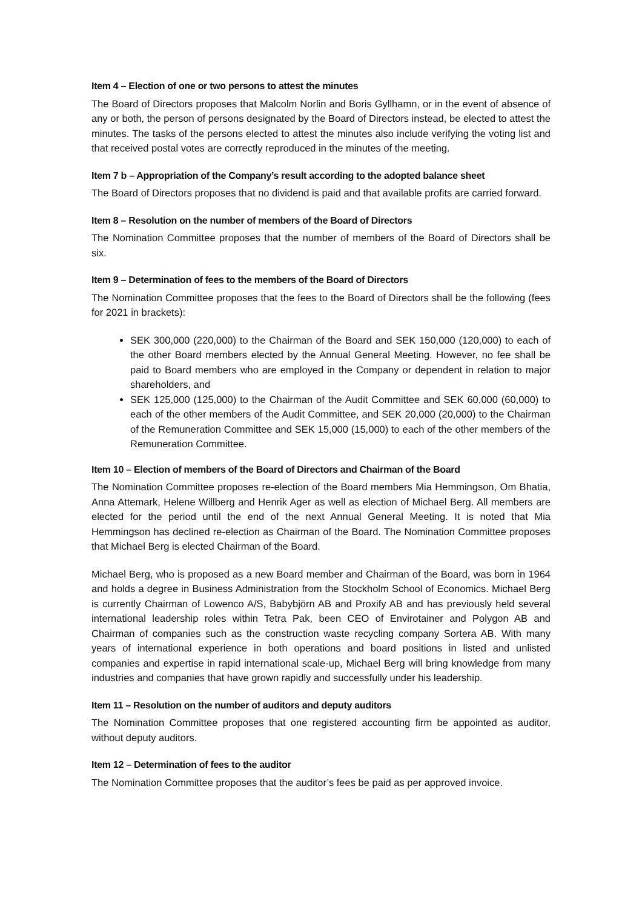Item 4 – Election of one or two persons to attest the minutes
The Board of Directors proposes that Malcolm Norlin and Boris Gyllhamn, or in the event of absence of any or both, the person of persons designated by the Board of Directors instead, be elected to attest the minutes. The tasks of the persons elected to attest the minutes also include verifying the voting list and that received postal votes are correctly reproduced in the minutes of the meeting.
Item 7 b – Appropriation of the Company’s result according to the adopted balance sheet
The Board of Directors proposes that no dividend is paid and that available profits are carried forward.
Item 8 – Resolution on the number of members of the Board of Directors
The Nomination Committee proposes that the number of members of the Board of Directors shall be six.
Item 9 – Determination of fees to the members of the Board of Directors
The Nomination Committee proposes that the fees to the Board of Directors shall be the following (fees for 2021 in brackets):
SEK 300,000 (220,000) to the Chairman of the Board and SEK 150,000 (120,000) to each of the other Board members elected by the Annual General Meeting. However, no fee shall be paid to Board members who are employed in the Company or dependent in relation to major shareholders, and
SEK 125,000 (125,000) to the Chairman of the Audit Committee and SEK 60,000 (60,000) to each of the other members of the Audit Committee, and SEK 20,000 (20,000) to the Chairman of the Remuneration Committee and SEK 15,000 (15,000) to each of the other members of the Remuneration Committee.
Item 10 – Election of members of the Board of Directors and Chairman of the Board
The Nomination Committee proposes re-election of the Board members Mia Hemmingson, Om Bhatia, Anna Attemark, Helene Willberg and Henrik Ager as well as election of Michael Berg. All members are elected for the period until the end of the next Annual General Meeting. It is noted that Mia Hemmingson has declined re-election as Chairman of the Board. The Nomination Committee proposes that Michael Berg is elected Chairman of the Board.
Michael Berg, who is proposed as a new Board member and Chairman of the Board, was born in 1964 and holds a degree in Business Administration from the Stockholm School of Economics. Michael Berg is currently Chairman of Lowenco A/S, Babybjörn AB and Proxify AB and has previously held several international leadership roles within Tetra Pak, been CEO of Envirotainer and Polygon AB and Chairman of companies such as the construction waste recycling company Sortera AB. With many years of international experience in both operations and board positions in listed and unlisted companies and expertise in rapid international scale-up, Michael Berg will bring knowledge from many industries and companies that have grown rapidly and successfully under his leadership.
Item 11 – Resolution on the number of auditors and deputy auditors
The Nomination Committee proposes that one registered accounting firm be appointed as auditor, without deputy auditors.
Item 12 – Determination of fees to the auditor
The Nomination Committee proposes that the auditor’s fees be paid as per approved invoice.